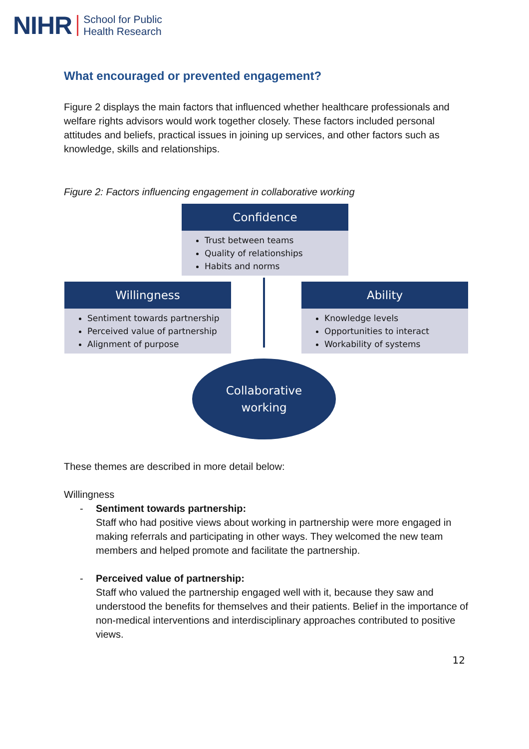NIHR School for Public
Health Research
What encouraged or prevented engagement?
Figure 2 displays the main factors that influenced whether healthcare professionals and welfare rights advisors would work together closely. These factors included personal attitudes and beliefs, practical issues in joining up services, and other factors such as knowledge, skills and relationships.
Figure 2: Factors influencing engagement in collaborative working
Confidence
Trust between teams
Quality of relationships
Habits and norms
Willingness
Sentiment towards partnership
Perceived value of partnership
Alignment of purpose
Ability
Knowledge levels
Opportunities to interact
Workability of systems
Collaborative
working
These themes are described in more detail below:
Willingness
- Sentiment towards partnership:
Staff who had positive views about working in partnership were more engaged in making referrals and participating in other ways. They welcomed the new team members and helped promote and facilitate the partnership.
- Perceived value of partnership:
Staff who valued the partnership engaged well with it, because they saw and understood the benefits for themselves and their patients. Belief in the importance of non-medical interventions and interdisciplinary approaches contributed to positive views.
12